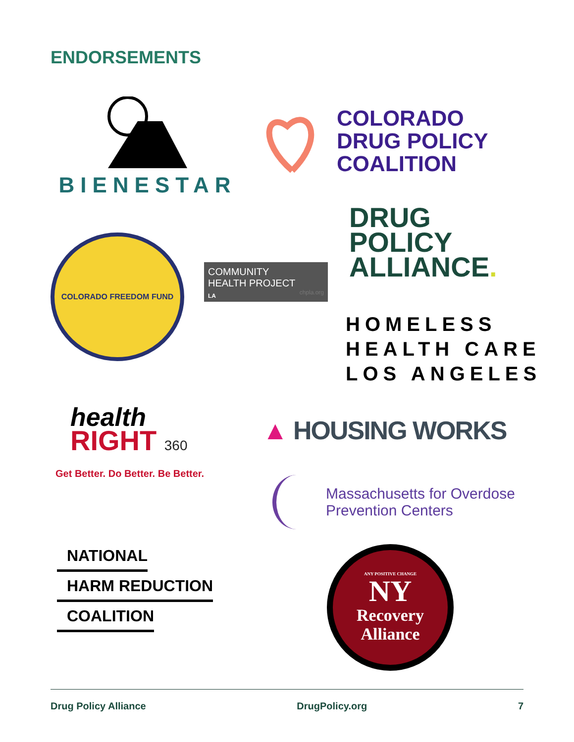ENDORSEMENTS
BIENESTAR
COLORADO
DRUG POLICY
COALITION
DRUG
POLICY
ALLIANCE.
COLORADO FREEDOM FUND
COMMUNITY
HEALTH PROJECT
LA chpla.org
HOMELESS
HEALTH CARE
LOS ANGELES
health
RIGHT 360
Get Better. Do Better. Be Better.
▲ HOUSING WORKS
Massachusetts for Overdose
Prevention Centers
NATIONAL
HARM REDUCTION
COALITION
ANY POSITIVE CHANGE
NY
Recovery
Alliance
Drug Policy Alliance DrugPolicy.org 7